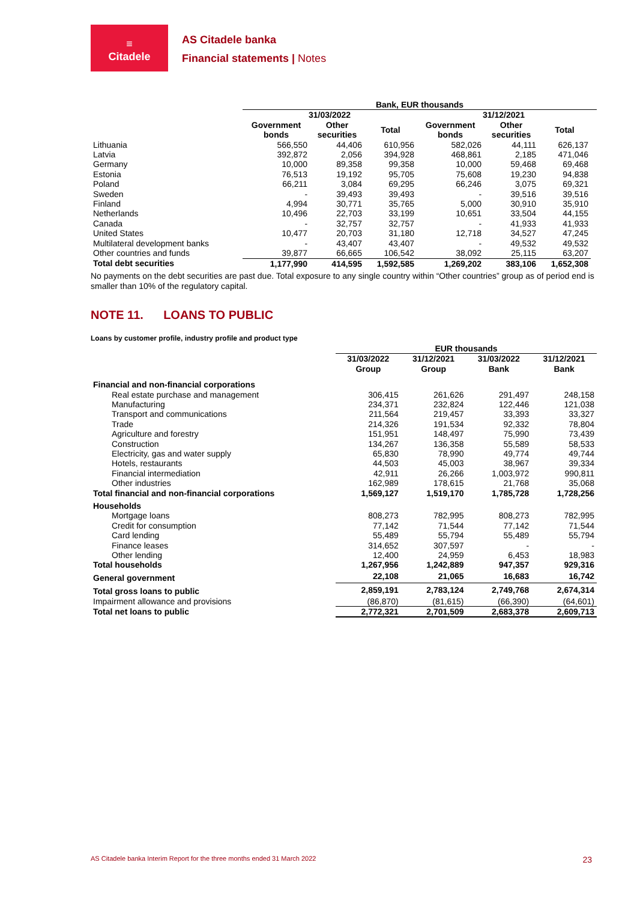≡
Citadele
AS Citadele banka
Financial statements | Notes
| | Bank, EUR thousands | | | | | | |
| --- | --- | --- | --- | --- | --- | --- | --- |
| | 31/03/2022 | | | 31/12/2021 | | | |
| | Government bonds | Other securities | Total | Government bonds | Other securities | Total | |
| Lithuania | 566,550 | 44,406 | 610,956 | 582,026 | 44,111 | 626,137 | |
| Latvia | 392,872 | 2,056 | 394,928 | 468,861 | 2,185 | 471,046 | |
| Germany | 10,000 | 89,358 | 99,358 | 10,000 | 59,468 | 69,468 | |
| Estonia | 76,513 | 19,192 | 95,705 | 75,608 | 19,230 | 94,838 | |
| Poland | 66,211 | 3,084 | 69,295 | 66,246 | 3,075 | 69,321 | |
| Sweden | - | 39,493 | 39,493 | - | 39,516 | 39,516 | |
| Finland | 4,994 | 30,771 | 35,765 | 5,000 | 30,910 | 35,910 | |
| Netherlands | 10,496 | 22,703 | 33,199 | 10,651 | 33,504 | 44,155 | |
| Canada | - | 32,757 | 32,757 | - | 41,933 | 41,933 | |
| United States | 10,477 | 20,703 | 31,180 | 12,718 | 34,527 | 47,245 | |
| Multilateral development banks | - | 43,407 | 43,407 | - | 49,532 | 49,532 | |
| Other countries and funds | 39,877 | 66,665 | 106,542 | 38,092 | 25,115 | 63,207 | |
| Total debt securities | 1,177,990 | 414,595 | 1,592,585 | 1,269,202 | 383,106 | 1,652,308 | |
No payments on the debt securities are past due. Total exposure to any single country within “Other countries” group as of period end is smaller than 10% of the regulatory capital.
NOTE 11. LOANS TO PUBLIC
Loans by customer profile, industry profile and product type
| | EUR thousands | | | |
| --- | --- | --- | --- | --- |
| | 31/03/2022 Group | 31/12/2021 Group | 31/03/2022 Bank | 31/12/2021 Bank |
| Financial and non-financial corporations | | | | |
| Real estate purchase and management | 306,415 | 261,626 | 291,497 | 248,158 |
| Manufacturing | 234,371 | 232,824 | 122,446 | 121,038 |
| Transport and communications | 211,564 | 219,457 | 33,393 | 33,327 |
| Trade | 214,326 | 191,534 | 92,332 | 78,804 |
| Agriculture and forestry | 151,951 | 148,497 | 75,990 | 73,439 |
| Construction | 134,267 | 136,358 | 55,589 | 58,533 |
| Electricity, gas and water supply | 65,830 | 78,990 | 49,774 | 49,744 |
| Hotels, restaurants | 44,503 | 45,003 | 38,967 | 39,334 |
| Financial intermediation | 42,911 | 26,266 | 1,003,972 | 990,811 |
| Other industries | 162,989 | 178,615 | 21,768 | 35,068 |
| Total financial and non-financial corporations | 1,569,127 | 1,519,170 | 1,785,728 | 1,728,256 |
| Households | | | | |
| Mortgage loans | 808,273 | 782,995 | 808,273 | 782,995 |
| Credit for consumption | 77,142 | 71,544 | 77,142 | 71,544 |
| Card lending | 55,489 | 55,794 | 55,489 | 55,794 |
| Finance leases | 314,652 | 307,597 | - | - |
| Other lending | 12,400 | 24,959 | 6,453 | 18,983 |
| Total households | 1,267,956 | 1,242,889 | 947,357 | 929,316 |
| General government | 22,108 | 21,065 | 16,683 | 16,742 |
| Total gross loans to public | 2,859,191 | 2,783,124 | 2,749,768 | 2,674,314 |
| Impairment allowance and provisions | (86,870) | (81,615) | (66,390) | (64,601) |
| Total net loans to public | 2,772,321 | 2,701,509 | 2,683,378 | 2,609,713 |
AS Citadele banka Interim Report for the three months ended 31 March 2022 23